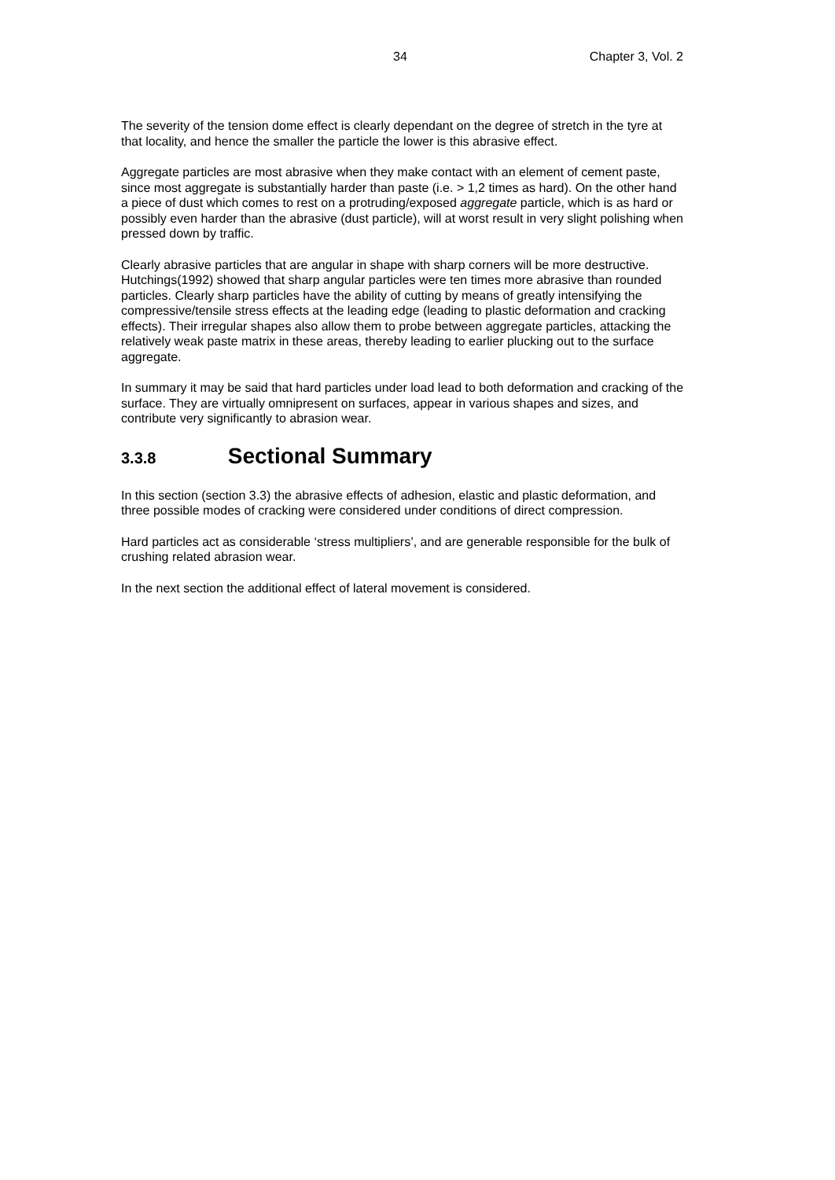34 Chapter 3, Vol. 2
The severity of the tension dome effect is clearly dependant on the degree of stretch in the tyre at that locality, and hence the smaller the particle the lower is this abrasive effect.
Aggregate particles are most abrasive when they make contact with an element of cement paste, since most aggregate is substantially harder than paste (i.e. > 1,2 times as hard). On the other hand a piece of dust which comes to rest on a protruding/exposed aggregate particle, which is as hard or possibly even harder than the abrasive (dust particle), will at worst result in very slight polishing when pressed down by traffic.
Clearly abrasive particles that are angular in shape with sharp corners will be more destructive. Hutchings(1992) showed that sharp angular particles were ten times more abrasive than rounded particles. Clearly sharp particles have the ability of cutting by means of greatly intensifying the compressive/tensile stress effects at the leading edge (leading to plastic deformation and cracking effects). Their irregular shapes also allow them to probe between aggregate particles, attacking the relatively weak paste matrix in these areas, thereby leading to earlier plucking out to the surface aggregate.
In summary it may be said that hard particles under load lead to both deformation and cracking of the surface. They are virtually omnipresent on surfaces, appear in various shapes and sizes, and contribute very significantly to abrasion wear.
3.3.8 Sectional Summary
In this section (section 3.3) the abrasive effects of adhesion, elastic and plastic deformation, and three possible modes of cracking were considered under conditions of direct compression.
Hard particles act as considerable ‘stress multipliers’, and are generable responsible for the bulk of crushing related abrasion wear.
In the next section the additional effect of lateral movement is considered.